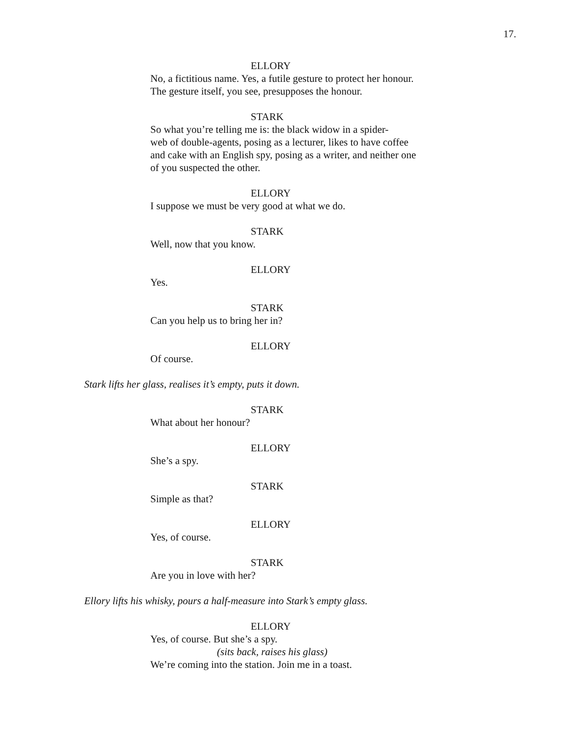17.
ELLORY
No, a fictitious name. Yes, a futile gesture to protect her honour. The gesture itself, you see, presupposes the honour.
STARK
So what you’re telling me is: the black widow in a spider-
web of double-agents, posing as a lecturer, likes to have coffee and cake with an English spy, posing as a writer, and neither one of you suspected the other.
ELLORY
I suppose we must be very good at what we do.
STARK
Well, now that you know.
ELLORY
Yes.
STARK
Can you help us to bring her in?
ELLORY
Of course.
Stark lifts her glass, realises it’s empty, puts it down.
STARK
What about her honour?
ELLORY
She’s a spy.
STARK
Simple as that?
ELLORY
Yes, of course.
STARK
Are you in love with her?
Ellory lifts his whisky, pours a half-measure into Stark’s empty glass.
ELLORY
Yes, of course. But she’s a spy.
(sits back, raises his glass)
We’re coming into the station. Join me in a toast.